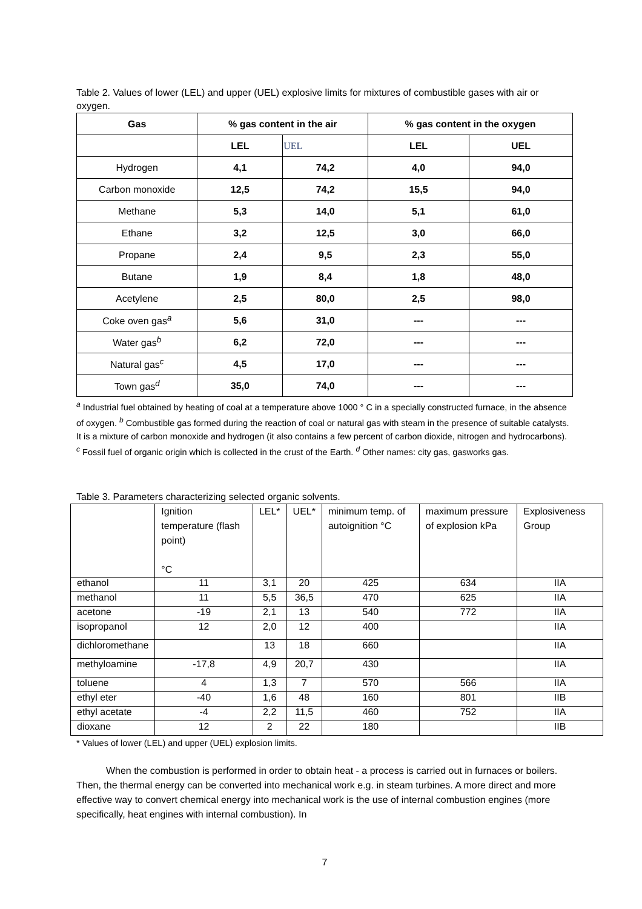Table 2. Values of lower (LEL) and upper (UEL) explosive limits for mixtures of combustible gases with air or oxygen.
| Gas | % gas content in the air | | % gas content in the oxygen | |
| --- | --- | --- | --- | --- |
| | LEL | UEL | LEL | UEL |
| Hydrogen | 4,1 | 74,2 | 4,0 | 94,0 |
| Carbon monoxide | 12,5 | 74,2 | 15,5 | 94,0 |
| Methane | 5,3 | 14,0 | 5,1 | 61,0 |
| Ethane | 3,2 | 12,5 | 3,0 | 66,0 |
| Propane | 2,4 | 9,5 | 2,3 | 55,0 |
| Butane | 1,9 | 8,4 | 1,8 | 48,0 |
| Acetylene | 2,5 | 80,0 | 2,5 | 98,0 |
| Coke oven gas<sup>a</sup> | 5,6 | 31,0 | --- | --- |
| Water gas<sup>b</sup> | 6,2 | 72,0 | --- | --- |
| Natural gas<sup>c</sup> | 4,5 | 17,0 | --- | --- |
| Town gas<sup>d</sup> | 35,0 | 74,0 | --- | --- |
<sup>a</sup> Industrial fuel obtained by heating of coal at a temperature above 1000 ° C in a specially constructed furnace, in the absence of oxygen. <sup>b</sup> Combustible gas formed during the reaction of coal or natural gas with steam in the presence of suitable catalysts. It is a mixture of carbon monoxide and hydrogen (it also contains a few percent of carbon dioxide, nitrogen and hydrocarbons). <sup>c</sup> Fossil fuel of organic origin which is collected in the crust of the Earth. <sup>d</sup> Other names: city gas, gasworks gas.
Table 3. Parameters characterizing selected organic solvents.
| | Ignition temperature (flash point) °C | LEL* | UEL* | minimum temp. of autoignition °C | maximum pressure of explosion kPa | Explosiveness Group |
| ethanol | 11 | 3,1 | 20 | 425 | 634 | IIA |
| methanol | 11 | 5,5 | 36,5 | 470 | 625 | IIA |
| acetone | -19 | 2,1 | 13 | 540 | 772 | IIA |
| isopropanol | 12 | 2,0 | 12 | 400 | | IIA |
| dichloromethane | | 13 | 18 | 660 | | IIA |
| methyloamine | -17,8 | 4,9 | 20,7 | 430 | | IIA |
| toluene | 4 | 1,3 | 7 | 570 | 566 | IIA |
| ethyl eter | -40 | 1,6 | 48 | 160 | 801 | IIB |
| ethyl acetate | -4 | 2,2 | 11,5 | 460 | 752 | IIA |
| dioxane | 12 | 2 | 22 | 180 | | IIB |
* Values of lower (LEL) and upper (UEL) explosion limits.
When the combustion is performed in order to obtain heat - a process is carried out in furnaces or boilers. Then, the thermal energy can be converted into mechanical work e.g. in steam turbines. A more direct and more effective way to convert chemical energy into mechanical work is the use of internal combustion engines (more specifically, heat engines with internal combustion). In
7